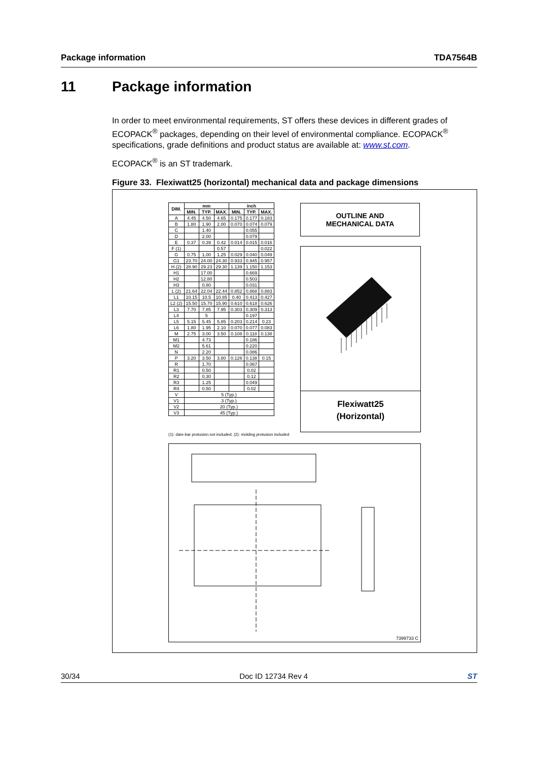Package information TDA7564B
11 Package information
In order to meet environmental requirements, ST offers these devices in different grades of ECOPACK<sup>®</sup> packages, depending on their level of environmental compliance. ECOPACK<sup>®</sup> specifications, grade definitions and product status are available at: www.st.com.
ECOPACK<sup>®</sup> is an ST trademark.
Figure 33. Flexiwatt25 (horizontal) mechanical data and package dimensions
| DIM. | mm | | | inch | | |
| --- | --- | --- | --- | --- | --- | --- |
| | MIN. | TYP. | MAX. | MIN. | TYP. | MAX. |
| A | 4.45 | 4.50 | 4.65 | 0.175 | 0.177 | 0.183 |
| B | 1.80 | 1.90 | 2.00 | 0.070 | 0.074 | 0.079 |
| C | | 1.40 | | | 0.055 | |
| D | | 2.00 | | | 0.079 | |
| E | 0.37 | 0.39 | 0.42 | 0.014 | 0.015 | 0.016 |
| F (1) | | | 0.57 | | | 0.022 |
| G | 0.75 | 1.00 | 1.25 | 0.029 | 0.040 | 0.049 |
| G1 | 23.70 | 24.00 | 24.30 | 0.933 | 0.945 | 0.957 |
| H (2) | 28.90 | 29.23 | 29.30 | 1.139 | 1.150 | 1.153 |
| H1 | | 17.00 | | | 0.669 | |
| H2 | | 12.80 | | | 0.503 | |
| H3 | | 0.80 | | | 0.031 | |
| L (2) | 21.64 | 22.04 | 22.44 | 0.852 | 0.868 | 0.883 |
| L1 | 10.15 | 10.5 | 10.85 | 0.40 | 0.413 | 0.427 |
| L2 (2) | 15.50 | 15.70 | 15.90 | 0.610 | 0.618 | 0.626 |
| L3 | 7.70 | 7.85 | 7.95 | 0.303 | 0.309 | 0.313 |
| L4 | | 5 | | | 0.197 | |
| L5 | 5.15 | 5.45 | 5.85 | 0.203 | 0.214 | 0.23 |
| L6 | 1.80 | 1.95 | 2.10 | 0.070 | 0.077 | 0.083 |
| M | 2.75 | 3.00 | 3.50 | 0.108 | 0.118 | 0.138 |
| M1 | | 4.73 | | | 0.186 | |
| M2 | | 5.61 | | | 0.220 | |
| N | | 2.20 | | | 0.086 | |
| P | 3.20 | 3.50 | 3.80 | 0.126 | 0.138 | 0.15 |
| R | | 1.70 | | | 0.067 | |
| R1 | | 0.50 | | | 0.02 | |
| R2 | | 0.30 | | | 0.12 | |
| R3 | | 1.25 | | | 0.049 | |
| R4 | | 0.50 | | | 0.02 | |
| V | 5 (Typ.) | | | | | |
| V1 | 3 (Typ.) | | | | | |
| V2 | 20 (Typ.) | | | | | |
| V3 | 45 (Typ.) | | | | | |
(1): dam-bar protusion not included; (2): molding protusion included
OUTLINE AND
MECHANICAL DATA
Flexiwatt25
(Horizontal)
7399733 C
30/34 Doc ID 12734 Rev 4 ST